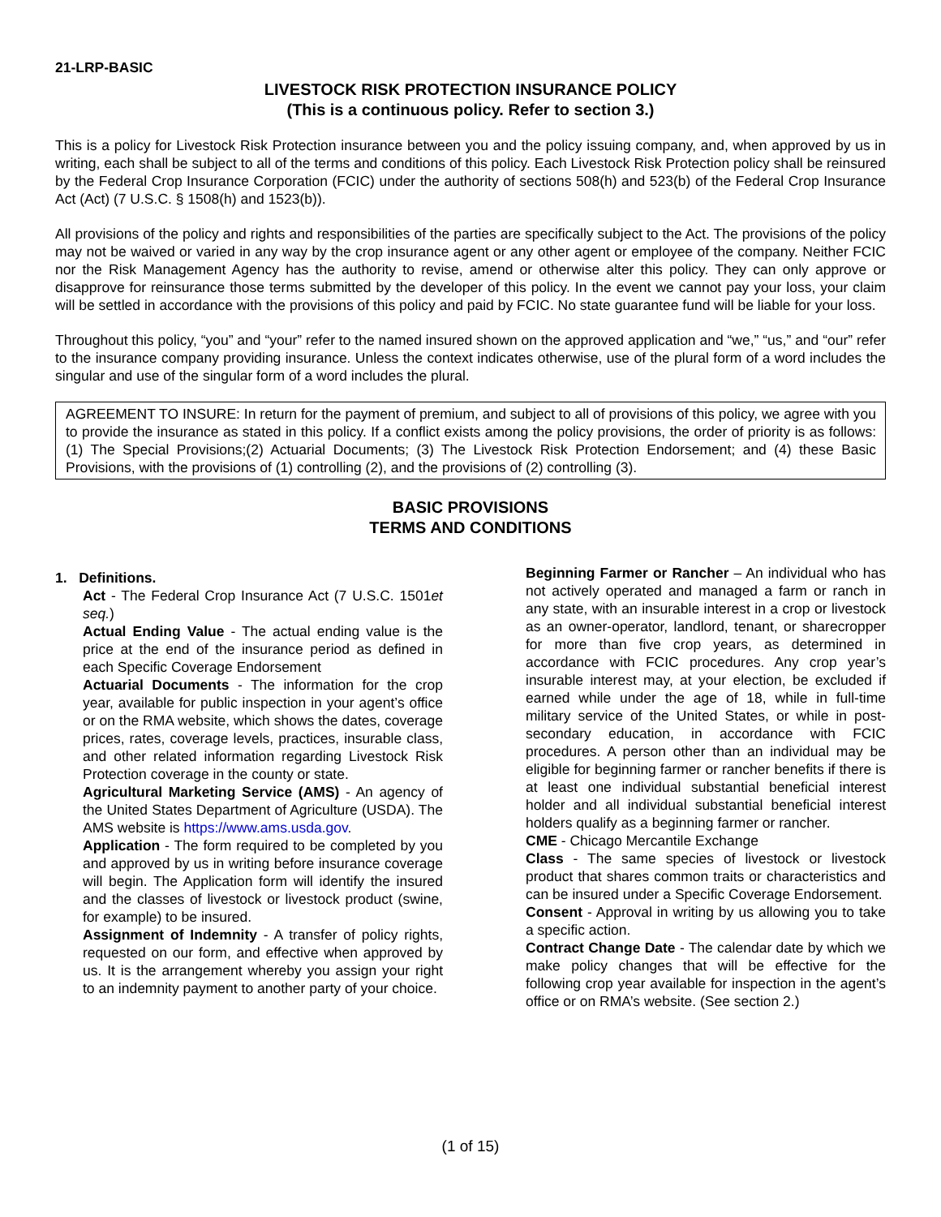21-LRP-BASIC
LIVESTOCK RISK PROTECTION INSURANCE POLICY
(This is a continuous policy. Refer to section 3.)
This is a policy for Livestock Risk Protection insurance between you and the policy issuing company, and, when approved by us in writing, each shall be subject to all of the terms and conditions of this policy. Each Livestock Risk Protection policy shall be reinsured by the Federal Crop Insurance Corporation (FCIC) under the authority of sections 508(h) and 523(b) of the Federal Crop Insurance Act (Act) (7 U.S.C. § 1508(h) and 1523(b)).
All provisions of the policy and rights and responsibilities of the parties are specifically subject to the Act. The provisions of the policy may not be waived or varied in any way by the crop insurance agent or any other agent or employee of the company. Neither FCIC nor the Risk Management Agency has the authority to revise, amend or otherwise alter this policy. They can only approve or disapprove for reinsurance those terms submitted by the developer of this policy. In the event we cannot pay your loss, your claim will be settled in accordance with the provisions of this policy and paid by FCIC. No state guarantee fund will be liable for your loss.
Throughout this policy, “you” and “your” refer to the named insured shown on the approved application and “we,” “us,” and “our” refer to the insurance company providing insurance. Unless the context indicates otherwise, use of the plural form of a word includes the singular and use of the singular form of a word includes the plural.
AGREEMENT TO INSURE: In return for the payment of premium, and subject to all of provisions of this policy, we agree with you to provide the insurance as stated in this policy. If a conflict exists among the policy provisions, the order of priority is as follows: (1) The Special Provisions;(2) Actuarial Documents; (3) The Livestock Risk Protection Endorsement; and (4) these Basic Provisions, with the provisions of (1) controlling (2), and the provisions of (2) controlling (3).
BASIC PROVISIONS
TERMS AND CONDITIONS
1. Definitions.
Act - The Federal Crop Insurance Act (7 U.S.C. 1501et seq.)
Actual Ending Value - The actual ending value is the price at the end of the insurance period as defined in each Specific Coverage Endorsement
Actuarial Documents - The information for the crop year, available for public inspection in your agent’s office or on the RMA website, which shows the dates, coverage prices, rates, coverage levels, practices, insurable class, and other related information regarding Livestock Risk Protection coverage in the county or state.
Agricultural Marketing Service (AMS) - An agency of the United States Department of Agriculture (USDA). The AMS website is https://www.ams.usda.gov.
Application - The form required to be completed by you and approved by us in writing before insurance coverage will begin. The Application form will identify the insured and the classes of livestock or livestock product (swine, for example) to be insured.
Assignment of Indemnity - A transfer of policy rights, requested on our form, and effective when approved by us. It is the arrangement whereby you assign your right to an indemnity payment to another party of your choice.
Beginning Farmer or Rancher – An individual who has not actively operated and managed a farm or ranch in any state, with an insurable interest in a crop or livestock as an owner-operator, landlord, tenant, or sharecropper for more than five crop years, as determined in accordance with FCIC procedures. Any crop year’s insurable interest may, at your election, be excluded if earned while under the age of 18, while in full-time military service of the United States, or while in post-secondary education, in accordance with FCIC procedures. A person other than an individual may be eligible for beginning farmer or rancher benefits if there is at least one individual substantial beneficial interest holder and all individual substantial beneficial interest holders qualify as a beginning farmer or rancher.
CME - Chicago Mercantile Exchange
Class - The same species of livestock or livestock product that shares common traits or characteristics and can be insured under a Specific Coverage Endorsement.
Consent - Approval in writing by us allowing you to take a specific action.
Contract Change Date - The calendar date by which we make policy changes that will be effective for the following crop year available for inspection in the agent’s office or on RMA’s website. (See section 2.)
(1 of 15)